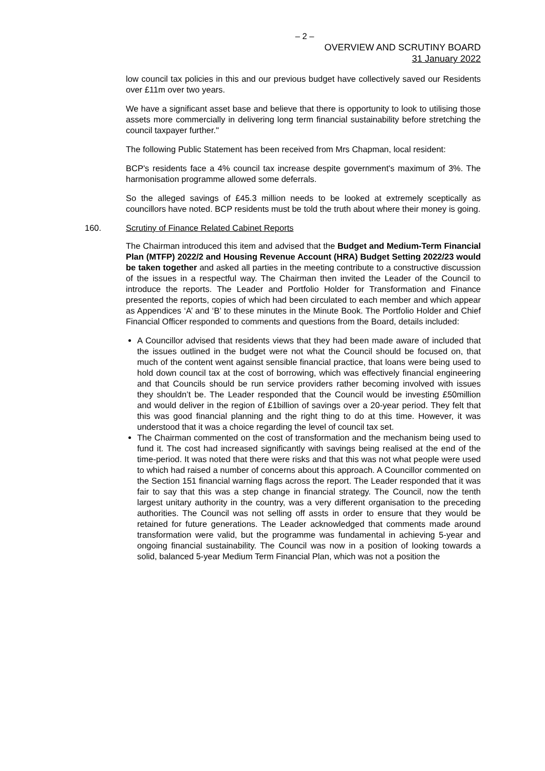– 2 –
OVERVIEW AND SCRUTINY BOARD
31 January 2022
low council tax policies in this and our previous budget have collectively saved our Residents over £11m over two years.
We have a significant asset base and believe that there is opportunity to look to utilising those assets more commercially in delivering long term financial sustainability before stretching the council taxpayer further."
The following Public Statement has been received from Mrs Chapman, local resident:
BCP's residents face a 4% council tax increase despite government's maximum of 3%. The harmonisation programme allowed some deferrals.
So the alleged savings of £45.3 million needs to be looked at extremely sceptically as councillors have noted. BCP residents must be told the truth about where their money is going.
160. Scrutiny of Finance Related Cabinet Reports
The Chairman introduced this item and advised that the Budget and Medium-Term Financial Plan (MTFP) 2022/2 and Housing Revenue Account (HRA) Budget Setting 2022/23 would be taken together and asked all parties in the meeting contribute to a constructive discussion of the issues in a respectful way. The Chairman then invited the Leader of the Council to introduce the reports. The Leader and Portfolio Holder for Transformation and Finance presented the reports, copies of which had been circulated to each member and which appear as Appendices ‘A’ and ‘B’ to these minutes in the Minute Book. The Portfolio Holder and Chief Financial Officer responded to comments and questions from the Board, details included:
A Councillor advised that residents views that they had been made aware of included that the issues outlined in the budget were not what the Council should be focused on, that much of the content went against sensible financial practice, that loans were being used to hold down council tax at the cost of borrowing, which was effectively financial engineering and that Councils should be run service providers rather becoming involved with issues they shouldn’t be. The Leader responded that the Council would be investing £50million and would deliver in the region of £1billion of savings over a 20-year period. They felt that this was good financial planning and the right thing to do at this time. However, it was understood that it was a choice regarding the level of council tax set.
The Chairman commented on the cost of transformation and the mechanism being used to fund it. The cost had increased significantly with savings being realised at the end of the time-period. It was noted that there were risks and that this was not what people were used to which had raised a number of concerns about this approach. A Councillor commented on the Section 151 financial warning flags across the report. The Leader responded that it was fair to say that this was a step change in financial strategy. The Council, now the tenth largest unitary authority in the country, was a very different organisation to the preceding authorities. The Council was not selling off assts in order to ensure that they would be retained for future generations. The Leader acknowledged that comments made around transformation were valid, but the programme was fundamental in achieving 5-year and ongoing financial sustainability. The Council was now in a position of looking towards a solid, balanced 5-year Medium Term Financial Plan, which was not a position the